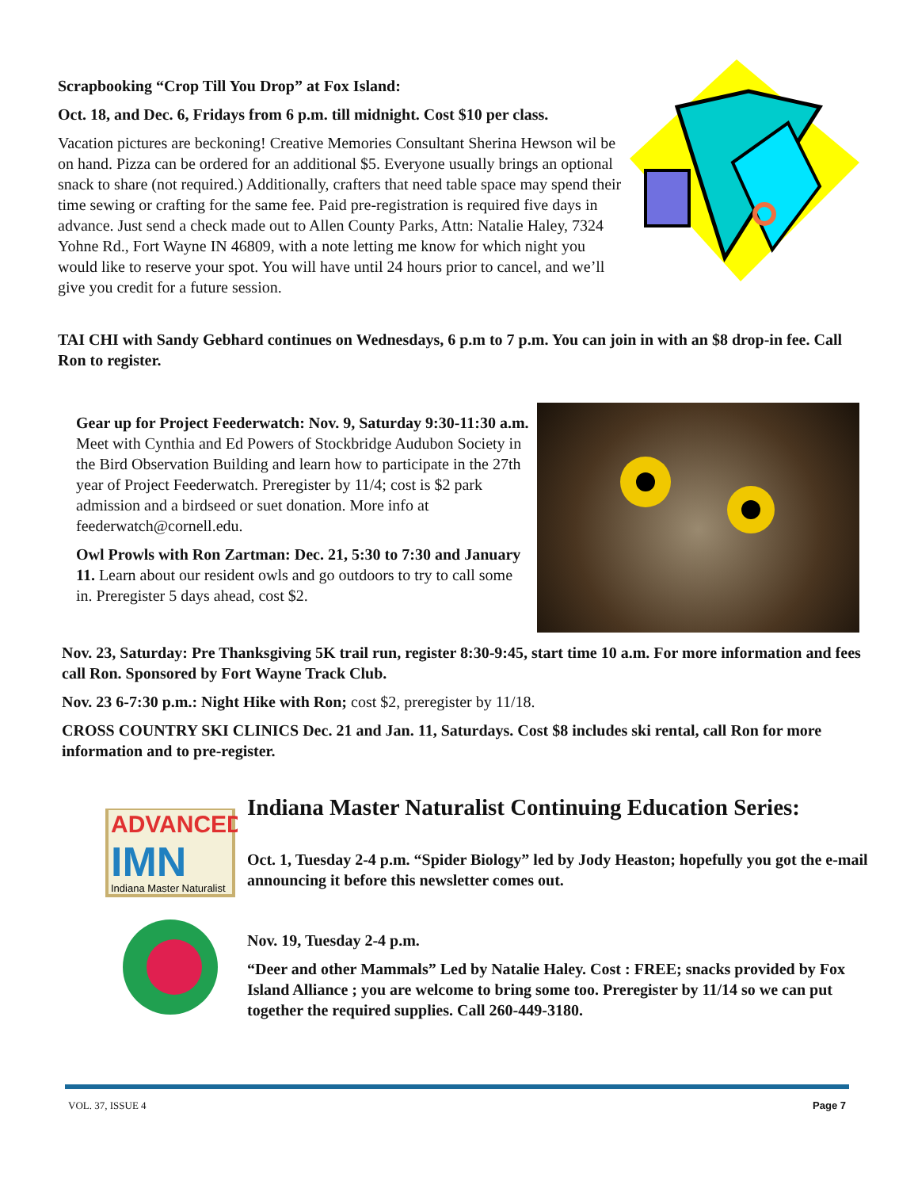Scrapbooking “Crop Till You Drop” at Fox Island:
Oct. 18, and Dec. 6, Fridays from 6 p.m. till midnight. Cost $10 per class.
Vacation pictures are beckoning! Creative Memories Consultant Sherina Hewson wil be on hand. Pizza can be ordered for an additional $5. Everyone usually brings an optional snack to share (not required.) Additionally, crafters that need table space may spend their time sewing or crafting for the same fee. Paid pre-registration is required five days in advance. Just send a check made out to Allen County Parks, Attn: Natalie Haley, 7324 Yohne Rd., Fort Wayne IN 46809, with a note letting me know for which night you would like to reserve your spot. You will have until 24 hours prior to cancel, and we’ll give you credit for a future session.
TAI CHI with Sandy Gebhard continues on Wednesdays, 6 p.m to 7 p.m. You can join in with an $8 drop-in fee. Call Ron to register.
Gear up for Project Feederwatch: Nov. 9, Saturday 9:30-11:30 a.m. Meet with Cynthia and Ed Powers of Stockbridge Audubon Society in the Bird Observation Building and learn how to participate in the 27th year of Project Feederwatch. Preregister by 11/4; cost is $2 park admission and a birdseed or suet donation. More info at feederwatch@cornell.edu.
Owl Prowls with Ron Zartman: Dec. 21, 5:30 to 7:30 and January 11. Learn about our resident owls and go outdoors to try to call some in. Preregister 5 days ahead, cost $2.
Nov. 23, Saturday: Pre Thanksgiving 5K trail run, register 8:30-9:45, start time 10 a.m. For more information and fees call Ron. Sponsored by Fort Wayne Track Club.
Nov. 23 6-7:30 p.m.: Night Hike with Ron; cost $2, preregister by 11/18.
CROSS COUNTRY SKI CLINICS Dec. 21 and Jan. 11, Saturdays. Cost $8 includes ski rental, call Ron for more information and to pre-register.
ADVANCED
IMN
Indiana Master Naturalist
Indiana Master Naturalist Continuing Education Series:
Oct. 1, Tuesday 2-4 p.m. “Spider Biology” led by Jody Heaston; hopefully you got the e-mail announcing it before this newsletter comes out.
Nov. 19, Tuesday 2-4 p.m.
“Deer and other Mammals” Led by Natalie Haley. Cost : FREE; snacks provided by Fox Island Alliance ; you are welcome to bring some too. Preregister by 11/14 so we can put together the required supplies. Call 260-449-3180.
VOL. 37, ISSUE 4 Page 7